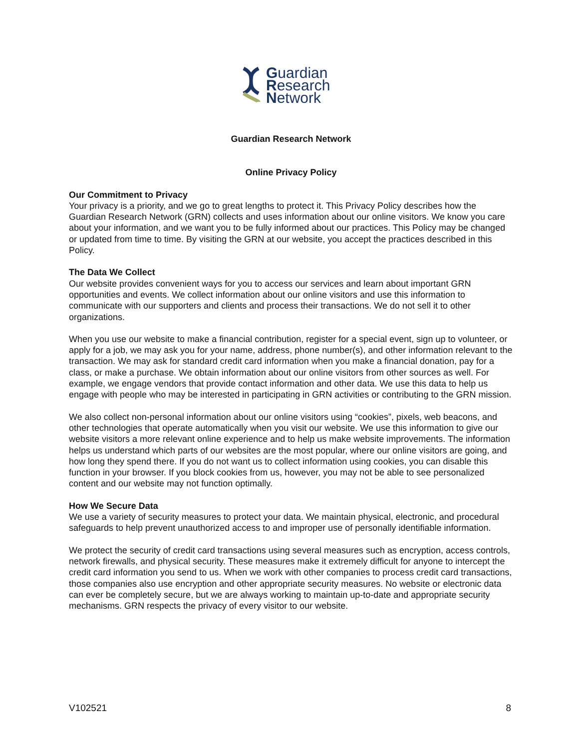Guardian
Research
Network
Guardian Research Network
Online Privacy Policy
Our Commitment to Privacy
Your privacy is a priority, and we go to great lengths to protect it. This Privacy Policy describes how the Guardian Research Network (GRN) collects and uses information about our online visitors. We know you care about your information, and we want you to be fully informed about our practices. This Policy may be changed or updated from time to time. By visiting the GRN at our website, you accept the practices described in this Policy.
The Data We Collect
Our website provides convenient ways for you to access our services and learn about important GRN opportunities and events. We collect information about our online visitors and use this information to communicate with our supporters and clients and process their transactions. We do not sell it to other organizations.
When you use our website to make a financial contribution, register for a special event, sign up to volunteer, or apply for a job, we may ask you for your name, address, phone number(s), and other information relevant to the transaction. We may ask for standard credit card information when you make a financial donation, pay for a class, or make a purchase. We obtain information about our online visitors from other sources as well. For example, we engage vendors that provide contact information and other data. We use this data to help us engage with people who may be interested in participating in GRN activities or contributing to the GRN mission.
We also collect non-personal information about our online visitors using “cookies”, pixels, web beacons, and other technologies that operate automatically when you visit our website. We use this information to give our website visitors a more relevant online experience and to help us make website improvements. The information helps us understand which parts of our websites are the most popular, where our online visitors are going, and how long they spend there. If you do not want us to collect information using cookies, you can disable this function in your browser. If you block cookies from us, however, you may not be able to see personalized content and our website may not function optimally.
How We Secure Data
We use a variety of security measures to protect your data. We maintain physical, electronic, and procedural safeguards to help prevent unauthorized access to and improper use of personally identifiable information.
We protect the security of credit card transactions using several measures such as encryption, access controls, network firewalls, and physical security. These measures make it extremely difficult for anyone to intercept the credit card information you send to us. When we work with other companies to process credit card transactions, those companies also use encryption and other appropriate security measures. No website or electronic data can ever be completely secure, but we are always working to maintain up-to-date and appropriate security mechanisms. GRN respects the privacy of every visitor to our website.
V102521 8